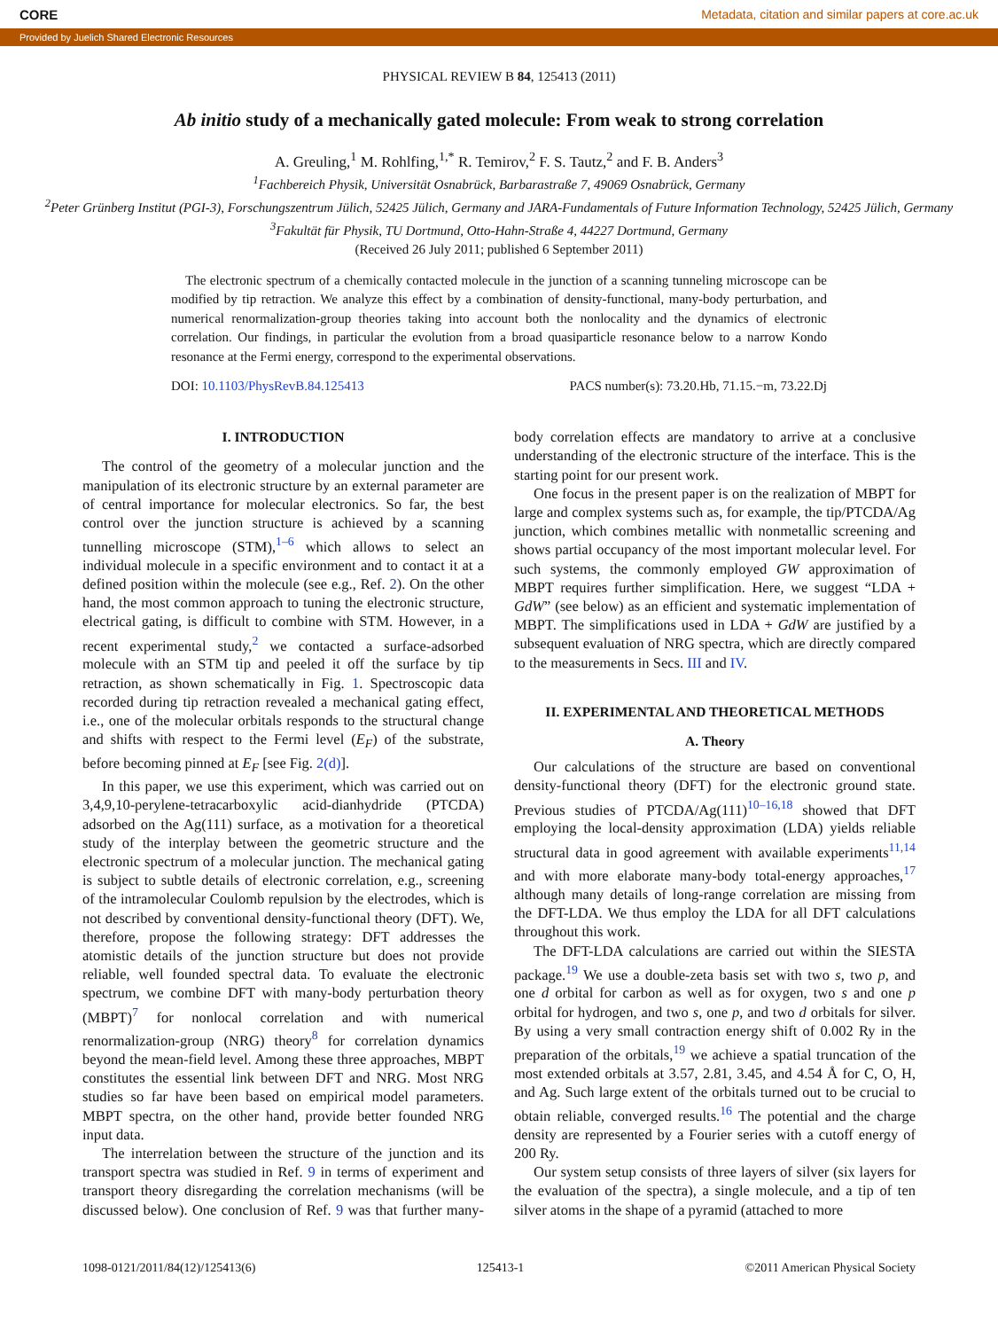CORE Metadata, citation and similar papers at core.ac.uk
Provided by Juelich Shared Electronic Resources
PHYSICAL REVIEW B 84, 125413 (2011)
Ab initio study of a mechanically gated molecule: From weak to strong correlation
A. Greuling,<sup>1</sup> M. Rohlfing,<sup>1,*</sup> R. Temirov,<sup>2</sup> F. S. Tautz,<sup>2</sup> and F. B. Anders<sup>3</sup>
<sup>1</sup> Fachbereich Physik, Universität Osnabrück, Barbarastraße 7, 49069 Osnabrück, Germany
<sup>2</sup> Peter Grünberg Institut (PGI-3), Forschungszentrum Jülich, 52425 Jülich, Germany and JARA-Fundamentals of Future Information Technology, 52425 Jülich, Germany
<sup>3</sup> Fakultät für Physik, TU Dortmund, Otto-Hahn-Straße 4, 44227 Dortmund, Germany
(Received 26 July 2011; published 6 September 2011)
The electronic spectrum of a chemically contacted molecule in the junction of a scanning tunneling microscope can be modified by tip retraction. We analyze this effect by a combination of density-functional, many-body perturbation, and numerical renormalization-group theories taking into account both the nonlocality and the dynamics of electronic correlation. Our findings, in particular the evolution from a broad quasiparticle resonance below to a narrow Kondo resonance at the Fermi energy, correspond to the experimental observations.
DOI: 10.1103/PhysRevB.84.125413 PACS number(s): 73.20.Hb, 71.15.−m, 73.22.Dj
I. INTRODUCTION
The control of the geometry of a molecular junction and the manipulation of its electronic structure by an external parameter are of central importance for molecular electronics. So far, the best control over the junction structure is achieved by a scanning tunnelling microscope (STM),<sup>1–6</sup> which allows to select an individual molecule in a specific environment and to contact it at a defined position within the molecule (see e.g., Ref. 2). On the other hand, the most common approach to tuning the electronic structure, electrical gating, is difficult to combine with STM. However, in a recent experimental study,<sup>2</sup> we contacted a surface-adsorbed molecule with an STM tip and peeled it off the surface by tip retraction, as shown schematically in Fig. 1. Spectroscopic data recorded during tip retraction revealed a mechanical gating effect, i.e., one of the molecular orbitals responds to the structural change and shifts with respect to the Fermi level (E<sub>F</sub>) of the substrate, before becoming pinned at E<sub>F</sub> [see Fig. 2(d)].
In this paper, we use this experiment, which was carried out on 3,4,9,10-perylene-tetracarboxylic acid-dianhydride (PTCDA) adsorbed on the Ag(111) surface, as a motivation for a theoretical study of the interplay between the geometric structure and the electronic spectrum of a molecular junction. The mechanical gating is subject to subtle details of electronic correlation, e.g., screening of the intramolecular Coulomb repulsion by the electrodes, which is not described by conventional density-functional theory (DFT). We, therefore, propose the following strategy: DFT addresses the atomistic details of the junction structure but does not provide reliable, well founded spectral data. To evaluate the electronic spectrum, we combine DFT with many-body perturbation theory (MBPT)<sup>7</sup> for nonlocal correlation and with numerical renormalization-group (NRG) theory<sup>8</sup> for correlation dynamics beyond the mean-field level. Among these three approaches, MBPT constitutes the essential link between DFT and NRG. Most NRG studies so far have been based on empirical model parameters. MBPT spectra, on the other hand, provide better founded NRG input data.
The interrelation between the structure of the junction and its transport spectra was studied in Ref. 9 in terms of experiment and transport theory disregarding the correlation mechanisms (will be discussed below). One conclusion of Ref. 9 was that further many-body correlation effects are mandatory to arrive at a conclusive understanding of the electronic structure of the interface. This is the starting point for our present work.
One focus in the present paper is on the realization of MBPT for large and complex systems such as, for example, the tip/PTCDA/Ag junction, which combines metallic with nonmetallic screening and shows partial occupancy of the most important molecular level. For such systems, the commonly employed GW approximation of MBPT requires further simplification. Here, we suggest “LDA + GdW” (see below) as an efficient and systematic implementation of MBPT. The simplifications used in LDA + GdW are justified by a subsequent evaluation of NRG spectra, which are directly compared to the measurements in Secs. III and IV.
II. EXPERIMENTAL AND THEORETICAL METHODS
A. Theory
Our calculations of the structure are based on conventional density-functional theory (DFT) for the electronic ground state. Previous studies of PTCDA/Ag(111)<sup>10–16,18</sup> showed that DFT employing the local-density approximation (LDA) yields reliable structural data in good agreement with available experiments<sup>11,14</sup> and with more elaborate many-body total-energy approaches,<sup>17</sup> although many details of long-range correlation are missing from the DFT-LDA. We thus employ the LDA for all DFT calculations throughout this work.
The DFT-LDA calculations are carried out within the SIESTA package.<sup>19</sup> We use a double-zeta basis set with two s, two p, and one d orbital for carbon as well as for oxygen, two s and one p orbital for hydrogen, and two s, one p, and two d orbitals for silver. By using a very small contraction energy shift of 0.002 Ry in the preparation of the orbitals,<sup>19</sup> we achieve a spatial truncation of the most extended orbitals at 3.57, 2.81, 3.45, and 4.54 Å for C, O, H, and Ag. Such large extent of the orbitals turned out to be crucial to obtain reliable, converged results.<sup>16</sup> The potential and the charge density are represented by a Fourier series with a cutoff energy of 200 Ry.
Our system setup consists of three layers of silver (six layers for the evaluation of the spectra), a single molecule, and a tip of ten silver atoms in the shape of a pyramid (attached to more
1098-0121/2011/84(12)/125413(6) 125413-1 ©2011 American Physical Society